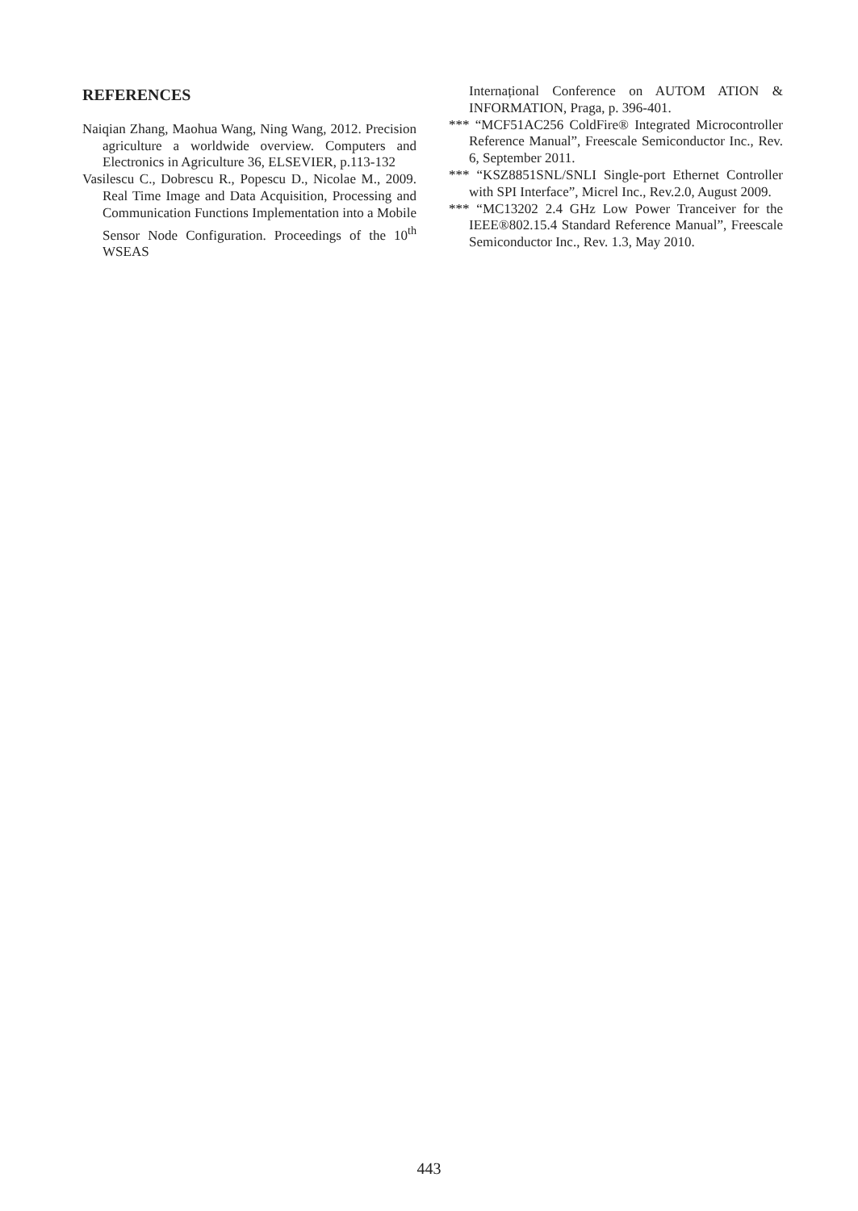REFERENCES
Naiqian Zhang, Maohua Wang, Ning Wang, 2012. Precision agriculture a worldwide overview. Computers and Electronics in Agriculture 36, ELSEVIER, p.113-132
Vasilescu C., Dobrescu R., Popescu D., Nicolae M., 2009. Real Time Image and Data Acquisition, Processing and Communication Functions Implementation into a Mobile Sensor Node Configuration. Proceedings of the 10<sup>th</sup> WSEAS
Internațional Conference on AUTOM ATION & INFORMATION, Praga, p. 396-401.
*** “MCF51AC256 ColdFire® Integrated Microcontroller Reference Manual”, Freescale Semiconductor Inc., Rev. 6, September 2011.
*** “KSZ8851SNL/SNLI Single-port Ethernet Controller with SPI Interface”, Micrel Inc., Rev.2.0, August 2009.
*** “MC13202 2.4 GHz Low Power Tranceiver for the IEEE®802.15.4 Standard Reference Manual”, Freescale Semiconductor Inc., Rev. 1.3, May 2010.
443